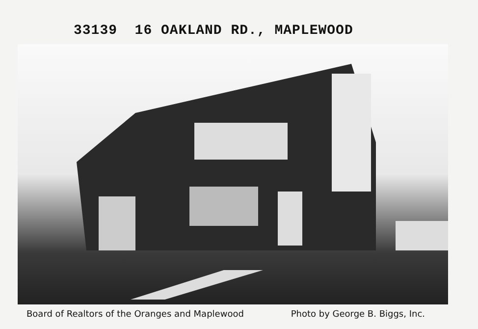33139 16 OAKLAND RD., MAPLEWOOD
Board of Realtors of the Oranges and Maplewood Photo by George B. Biggs, Inc.